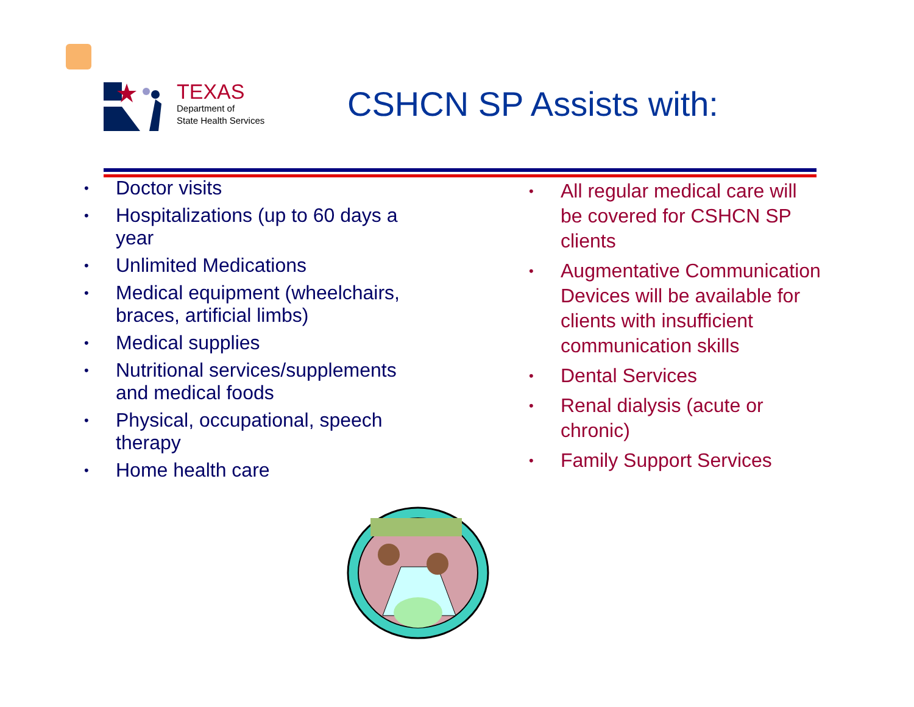TEXAS
Department of
State Health Services
CSHCN SP Assists with:
• Doctor visits
• Hospitalizations (up to 60 days a year
• Unlimited Medications
• Medical equipment (wheelchairs, braces, artificial limbs)
• Medical supplies
• Nutritional services/supplements and medical foods
• Physical, occupational, speech therapy
• Home health care
• All regular medical care will be covered for CSHCN SP clients
• Augmentative Communication Devices will be available for clients with insufficient communication skills
• Dental Services
• Renal dialysis (acute or chronic)
• Family Support Services